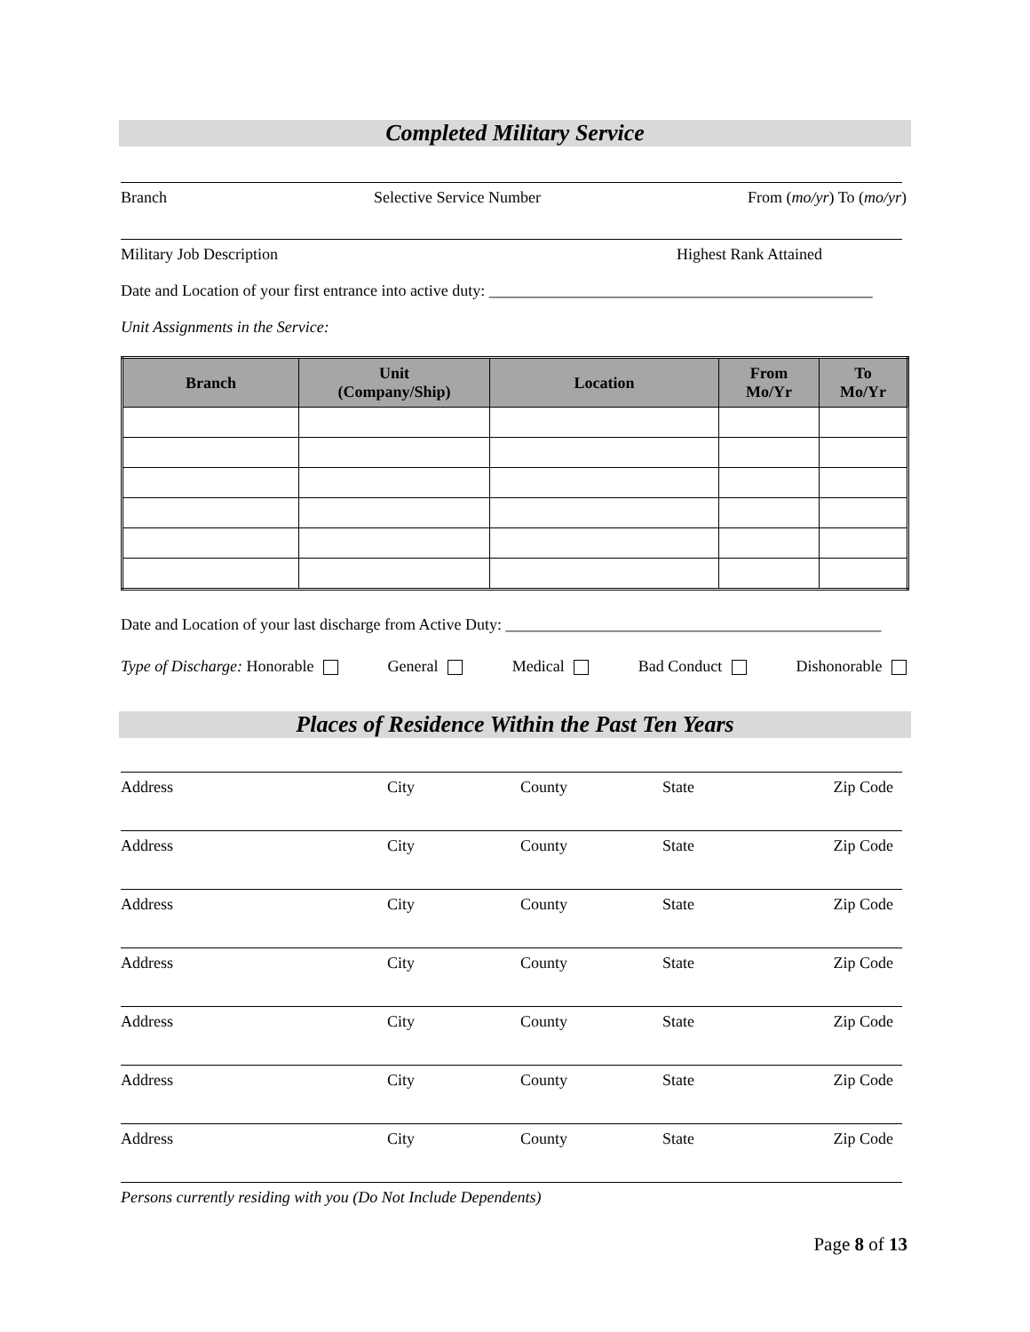Completed Military Service
Branch Selective Service Number From (mo/yr) To (mo/yr)
Military Job Description Highest Rank Attained
Date and Location of your first entrance into active duty: ________________________________________________
Unit Assignments in the Service:
| Branch | Unit (Company/Ship) | Location | From Mo/Yr | To Mo/Yr |
| --- | --- | --- | --- | --- |
Date and Location of your last discharge from Active Duty: _______________________________________________
Type of Discharge: Honorable General Medical Bad Conduct Dishonorable
Places of Residence Within the Past Ten Years
Address City County State Zip Code
Address City County State Zip Code
Address City County State Zip Code
Address City County State Zip Code
Address City County State Zip Code
Address City County State Zip Code
Address City County State Zip Code
Persons currently residing with you (Do Not Include Dependents)
Page 8 of 13